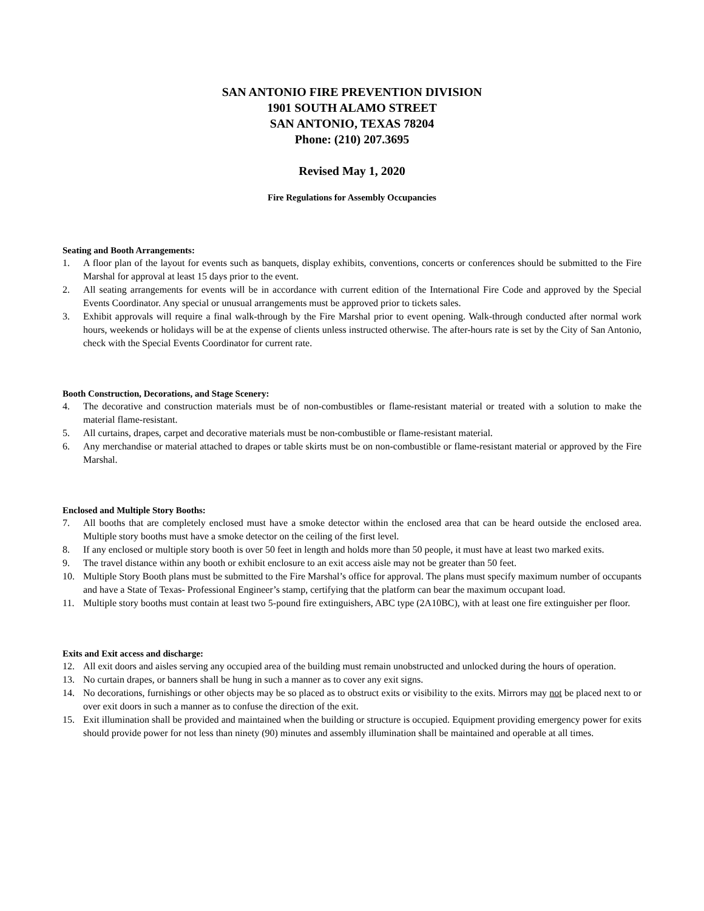SAN ANTONIO FIRE PREVENTION DIVISION
1901 SOUTH ALAMO STREET
SAN ANTONIO, TEXAS 78204
Phone: (210) 207.3695
Revised May 1, 2020
Fire Regulations for Assembly Occupancies
Seating and Booth Arrangements:
1. A floor plan of the layout for events such as banquets, display exhibits, conventions, concerts or conferences should be submitted to the Fire Marshal for approval at least 15 days prior to the event.
2. All seating arrangements for events will be in accordance with current edition of the International Fire Code and approved by the Special Events Coordinator. Any special or unusual arrangements must be approved prior to tickets sales.
3. Exhibit approvals will require a final walk-through by the Fire Marshal prior to event opening. Walk-through conducted after normal work hours, weekends or holidays will be at the expense of clients unless instructed otherwise. The after-hours rate is set by the City of San Antonio, check with the Special Events Coordinator for current rate.
Booth Construction, Decorations, and Stage Scenery:
4. The decorative and construction materials must be of non-combustibles or flame-resistant material or treated with a solution to make the material flame-resistant.
5. All curtains, drapes, carpet and decorative materials must be non-combustible or flame-resistant material.
6. Any merchandise or material attached to drapes or table skirts must be on non-combustible or flame-resistant material or approved by the Fire Marshal.
Enclosed and Multiple Story Booths:
7. All booths that are completely enclosed must have a smoke detector within the enclosed area that can be heard outside the enclosed area. Multiple story booths must have a smoke detector on the ceiling of the first level.
8. If any enclosed or multiple story booth is over 50 feet in length and holds more than 50 people, it must have at least two marked exits.
9. The travel distance within any booth or exhibit enclosure to an exit access aisle may not be greater than 50 feet.
10. Multiple Story Booth plans must be submitted to the Fire Marshal’s office for approval. The plans must specify maximum number of occupants and have a State of Texas- Professional Engineer’s stamp, certifying that the platform can bear the maximum occupant load.
11. Multiple story booths must contain at least two 5-pound fire extinguishers, ABC type (2A10BC), with at least one fire extinguisher per floor.
Exits and Exit access and discharge:
12. All exit doors and aisles serving any occupied area of the building must remain unobstructed and unlocked during the hours of operation.
13. No curtain drapes, or banners shall be hung in such a manner as to cover any exit signs.
14. No decorations, furnishings or other objects may be so placed as to obstruct exits or visibility to the exits. Mirrors may not be placed next to or over exit doors in such a manner as to confuse the direction of the exit.
15. Exit illumination shall be provided and maintained when the building or structure is occupied. Equipment providing emergency power for exits should provide power for not less than ninety (90) minutes and assembly illumination shall be maintained and operable at all times.